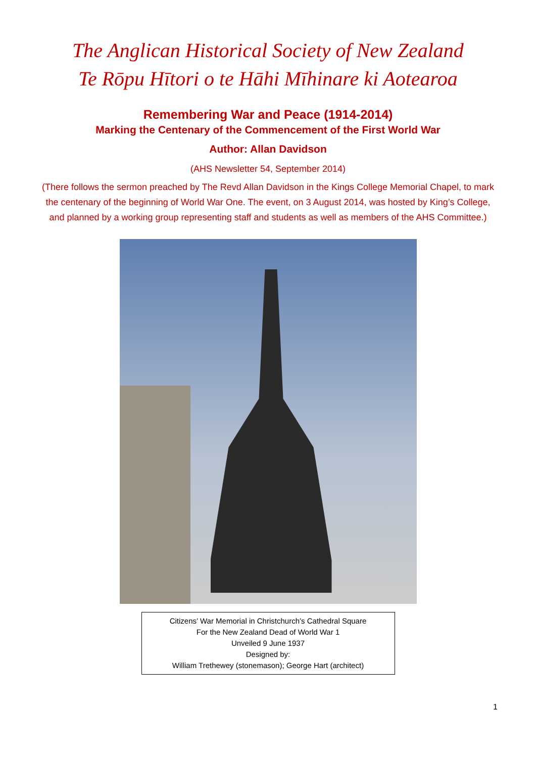The Anglican Historical Society of New Zealand
Te Rōpu Hītori o te Hāhi Mīhinare ki Aotearoa
Remembering War and Peace (1914-2014)
Marking the Centenary of the Commencement of the First World War
Author: Allan Davidson
(AHS Newsletter 54, September 2014)
(There follows the sermon preached by The Revd Allan Davidson in the Kings College Memorial Chapel, to mark the centenary of the beginning of World War One. The event, on 3 August 2014, was hosted by King’s College, and planned by a working group representing staff and students as well as members of the AHS Committee.)
Citizens’ War Memorial in Christchurch’s Cathedral Square
For the New Zealand Dead of World War 1
Unveiled 9 June 1937
Designed by:
William Trethewey (stonemason); George Hart (architect)
1